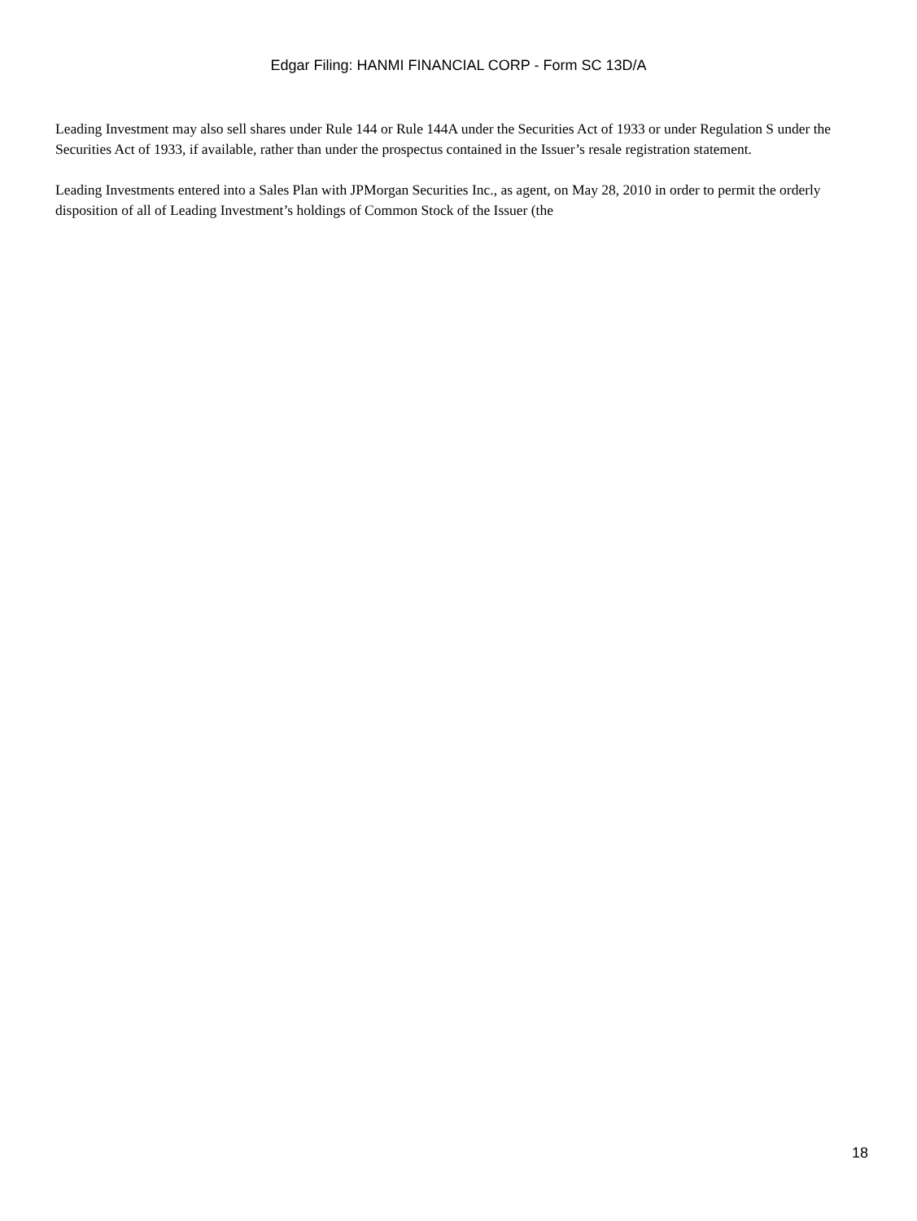Edgar Filing: HANMI FINANCIAL CORP - Form SC 13D/A
Leading Investment may also sell shares under Rule 144 or Rule 144A under the Securities Act of 1933 or under Regulation S under the Securities Act of 1933, if available, rather than under the prospectus contained in the Issuer’s resale registration statement.
Leading Investments entered into a Sales Plan with JPMorgan Securities Inc., as agent, on May 28, 2010 in order to permit the orderly disposition of all of Leading Investment’s holdings of Common Stock of the Issuer (the
18